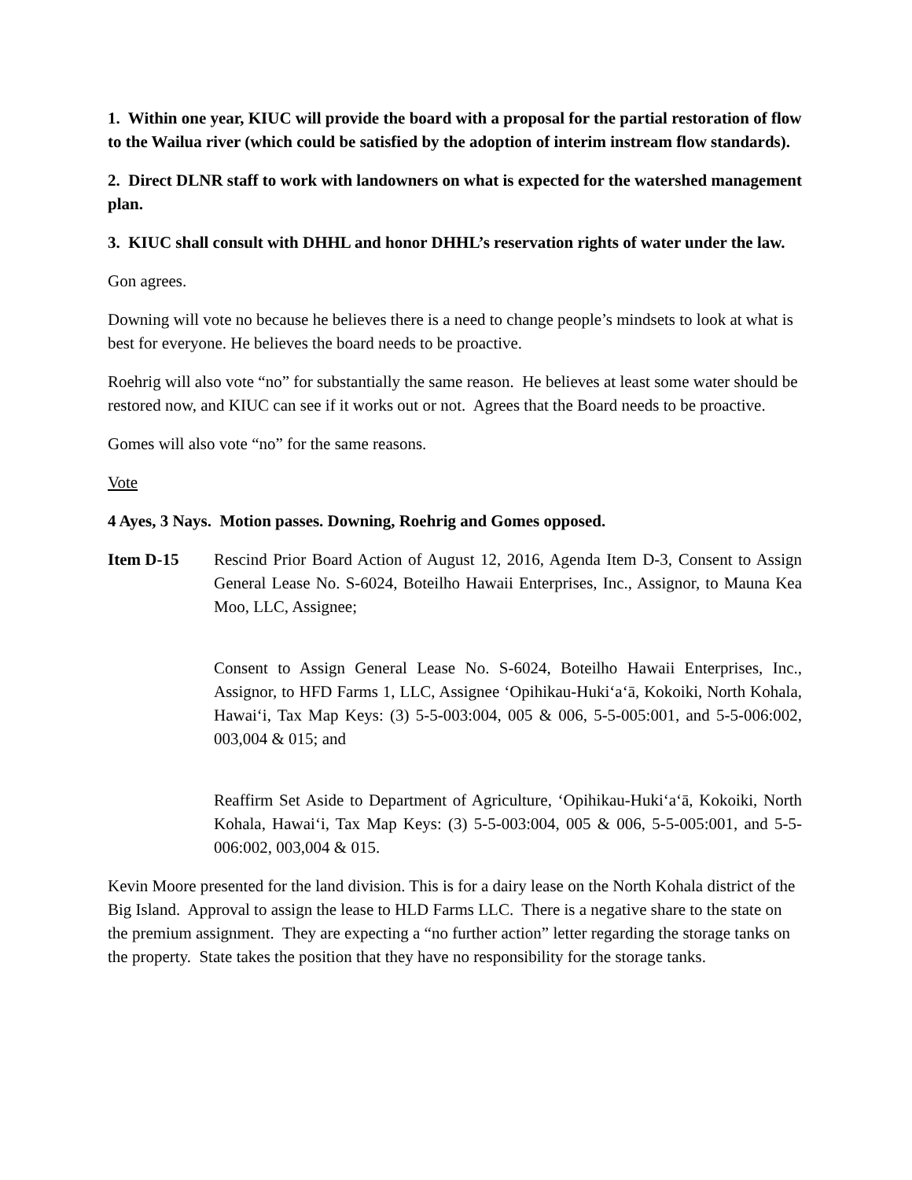1. Within one year, KIUC will provide the board with a proposal for the partial restoration of flow to the Wailua river (which could be satisfied by the adoption of interim instream flow standards).
2. Direct DLNR staff to work with landowners on what is expected for the watershed management plan.
3. KIUC shall consult with DHHL and honor DHHL’s reservation rights of water under the law.
Gon agrees.
Downing will vote no because he believes there is a need to change people’s mindsets to look at what is best for everyone. He believes the board needs to be proactive.
Roehrig will also vote “no” for substantially the same reason. He believes at least some water should be restored now, and KIUC can see if it works out or not. Agrees that the Board needs to be proactive.
Gomes will also vote “no” for the same reasons.
Vote
4 Ayes, 3 Nays. Motion passes. Downing, Roehrig and Gomes opposed.
Item D-15 Rescind Prior Board Action of August 12, 2016, Agenda Item D-3, Consent to Assign General Lease No. S-6024, Boteilho Hawaii Enterprises, Inc., Assignor, to Mauna Kea Moo, LLC, Assignee;
Consent to Assign General Lease No. S-6024, Boteilho Hawaii Enterprises, Inc., Assignor, to HFD Farms 1, LLC, Assignee ‘Opihikau-Huki‘a‘ā, Kokoiki, North Kohala, Hawai‘i, Tax Map Keys: (3) 5-5-003:004, 005 & 006, 5-5-005:001, and 5-5-006:002, 003,004 & 015; and
Reaffirm Set Aside to Department of Agriculture, ‘Opihikau-Huki‘a‘ā, Kokoiki, North Kohala, Hawai‘i, Tax Map Keys: (3) 5-5-003:004, 005 & 006, 5-5-005:001, and 5-5-006:002, 003,004 & 015.
Kevin Moore presented for the land division. This is for a dairy lease on the North Kohala district of the Big Island. Approval to assign the lease to HLD Farms LLC. There is a negative share to the state on the premium assignment. They are expecting a “no further action” letter regarding the storage tanks on the property. State takes the position that they have no responsibility for the storage tanks.